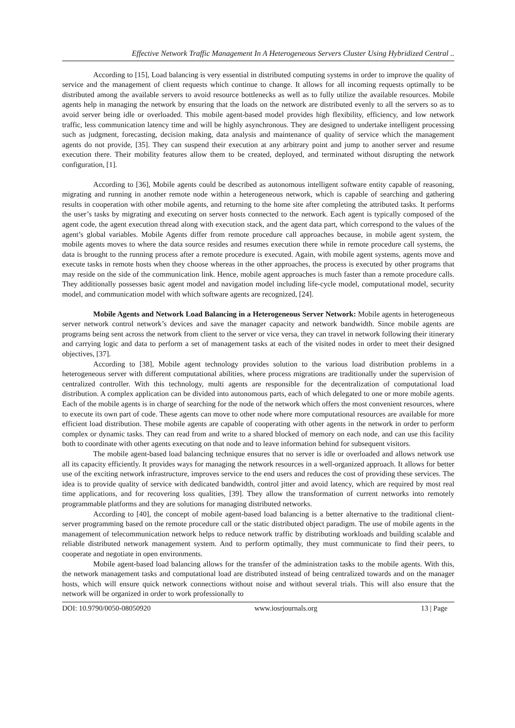Effective Network Traffic Management In A Heterogeneous Servers Cluster Using Hybridized Central ..
According to [15], Load balancing is very essential in distributed computing systems in order to improve the quality of service and the management of client requests which continue to change. It allows for all incoming requests optimally to be distributed among the available servers to avoid resource bottlenecks as well as to fully utilize the available resources. Mobile agents help in managing the network by ensuring that the loads on the network are distributed evenly to all the servers so as to avoid server being idle or overloaded. This mobile agent-based model provides high flexibility, efficiency, and low network traffic, less communication latency time and will be highly asynchronous. They are designed to undertake intelligent processing such as judgment, forecasting, decision making, data analysis and maintenance of quality of service which the management agents do not provide, [35]. They can suspend their execution at any arbitrary point and jump to another server and resume execution there. Their mobility features allow them to be created, deployed, and terminated without disrupting the network configuration, [1].
According to [36], Mobile agents could be described as autonomous intelligent software entity capable of reasoning, migrating and running in another remote node within a heterogeneous network, which is capable of searching and gathering results in cooperation with other mobile agents, and returning to the home site after completing the attributed tasks. It performs the user’s tasks by migrating and executing on server hosts connected to the network. Each agent is typically composed of the agent code, the agent execution thread along with execution stack, and the agent data part, which correspond to the values of the agent’s global variables. Mobile Agents differ from remote procedure call approaches because, in mobile agent system, the mobile agents moves to where the data source resides and resumes execution there while in remote procedure call systems, the data is brought to the running process after a remote procedure is executed. Again, with mobile agent systems, agents move and execute tasks in remote hosts when they choose whereas in the other approaches, the process is executed by other programs that may reside on the side of the communication link. Hence, mobile agent approaches is much faster than a remote procedure calls. They additionally possesses basic agent model and navigation model including life-cycle model, computational model, security model, and communication model with which software agents are recognized, [24].
Mobile Agents and Network Load Balancing in a Heterogeneous Server Network: Mobile agents in heterogeneous server network control network’s devices and save the manager capacity and network bandwidth. Since mobile agents are programs being sent across the network from client to the server or vice versa, they can travel in network following their itinerary and carrying logic and data to perform a set of management tasks at each of the visited nodes in order to meet their designed objectives, [37].
According to [38], Mobile agent technology provides solution to the various load distribution problems in a heterogeneous server with different computational abilities, where process migrations are traditionally under the supervision of centralized controller. With this technology, multi agents are responsible for the decentralization of computational load distribution. A complex application can be divided into autonomous parts, each of which delegated to one or more mobile agents. Each of the mobile agents is in charge of searching for the node of the network which offers the most convenient resources, where to execute its own part of code. These agents can move to other node where more computational resources are available for more efficient load distribution. These mobile agents are capable of cooperating with other agents in the network in order to perform complex or dynamic tasks. They can read from and write to a shared blocked of memory on each node, and can use this facility both to coordinate with other agents executing on that node and to leave information behind for subsequent visitors.
The mobile agent-based load balancing technique ensures that no server is idle or overloaded and allows network use all its capacity efficiently. It provides ways for managing the network resources in a well-organized approach. It allows for better use of the exciting network infrastructure, improves service to the end users and reduces the cost of providing these services. The idea is to provide quality of service with dedicated bandwidth, control jitter and avoid latency, which are required by most real time applications, and for recovering loss qualities, [39]. They allow the transformation of current networks into remotely programmable platforms and they are solutions for managing distributed networks.
According to [40], the concept of mobile agent-based load balancing is a better alternative to the traditional client-server programming based on the remote procedure call or the static distributed object paradigm. The use of mobile agents in the management of telecommunication network helps to reduce network traffic by distributing workloads and building scalable and reliable distributed network management system. And to perform optimally, they must communicate to find their peers, to cooperate and negotiate in open environments.
Mobile agent-based load balancing allows for the transfer of the administration tasks to the mobile agents. With this, the network management tasks and computational load are distributed instead of being centralized towards and on the manager hosts, which will ensure quick network connections without noise and without several trials. This will also ensure that the network will be organized in order to work professionally to
DOI: 10.9790/0050-08050920 www.iosrjournals.org 13 | Page